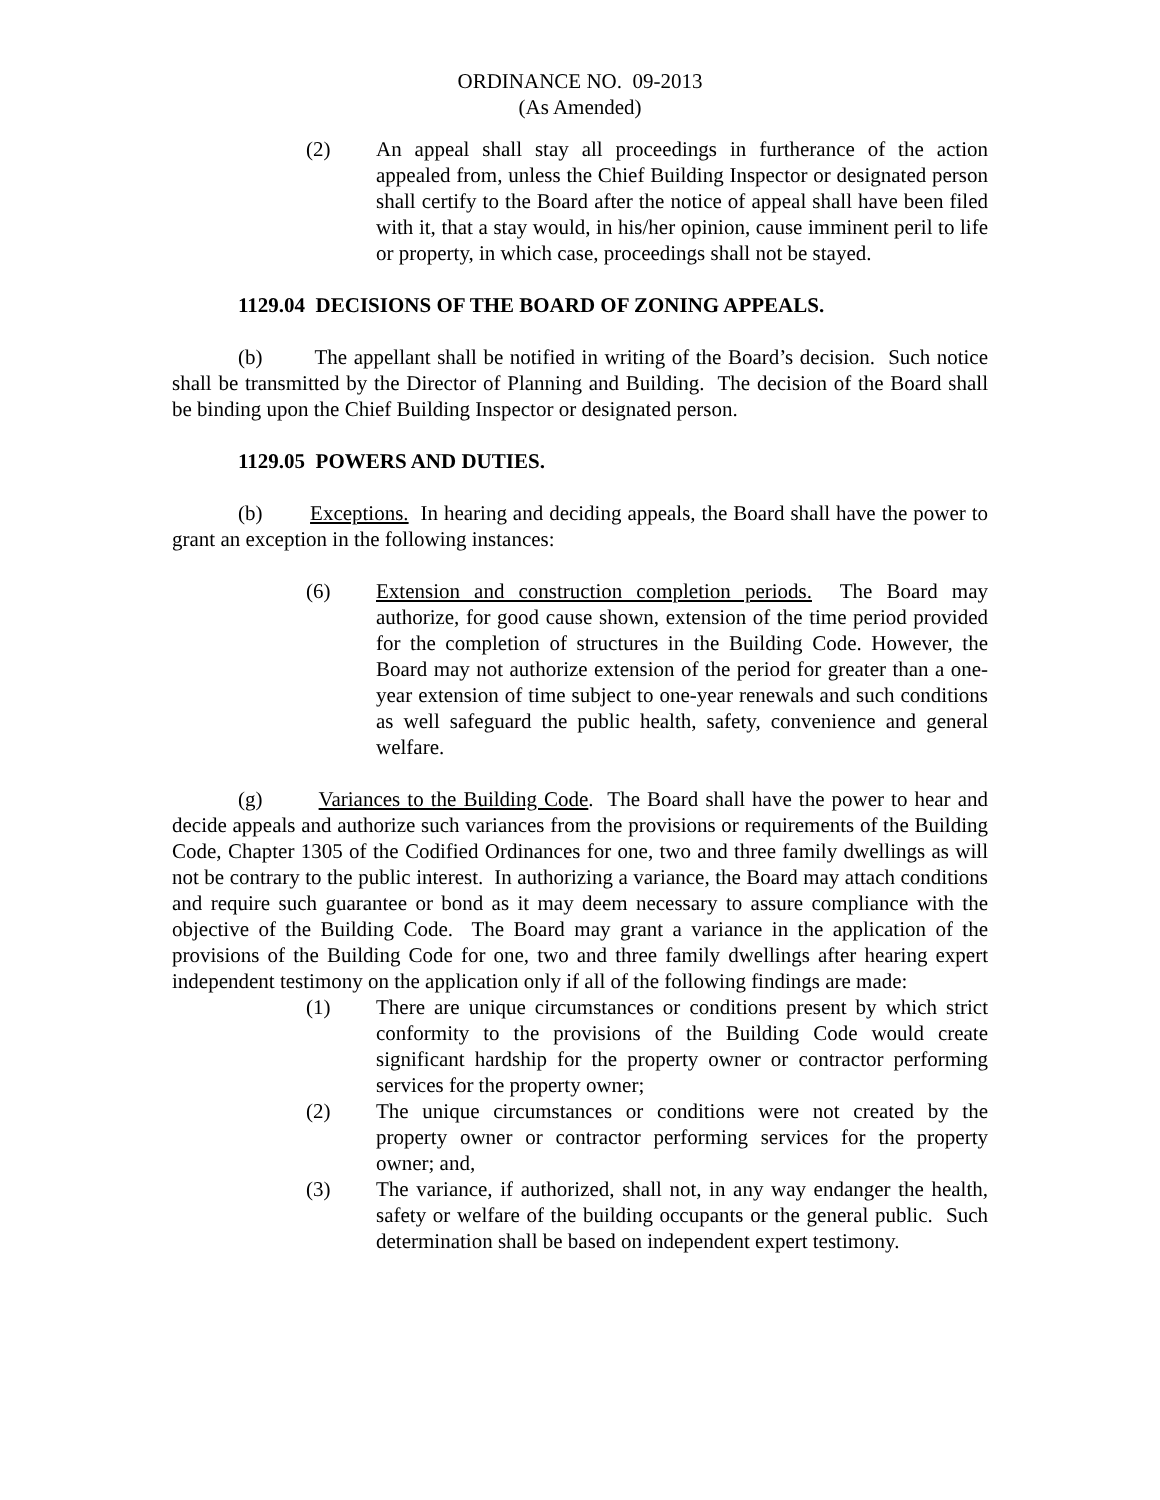ORDINANCE NO. 09-2013
(As Amended)
(2) An appeal shall stay all proceedings in furtherance of the action appealed from, unless the Chief Building Inspector or designated person shall certify to the Board after the notice of appeal shall have been filed with it, that a stay would, in his/her opinion, cause imminent peril to life or property, in which case, proceedings shall not be stayed.
1129.04 DECISIONS OF THE BOARD OF ZONING APPEALS.
(b) The appellant shall be notified in writing of the Board’s decision. Such notice shall be transmitted by the Director of Planning and Building. The decision of the Board shall be binding upon the Chief Building Inspector or designated person.
1129.05 POWERS AND DUTIES.
(b) Exceptions. In hearing and deciding appeals, the Board shall have the power to grant an exception in the following instances:
(6) Extension and construction completion periods. The Board may authorize, for good cause shown, extension of the time period provided for the completion of structures in the Building Code. However, the Board may not authorize extension of the period for greater than a one-year extension of time subject to one-year renewals and such conditions as well safeguard the public health, safety, convenience and general welfare.
(g) Variances to the Building Code. The Board shall have the power to hear and decide appeals and authorize such variances from the provisions or requirements of the Building Code, Chapter 1305 of the Codified Ordinances for one, two and three family dwellings as will not be contrary to the public interest. In authorizing a variance, the Board may attach conditions and require such guarantee or bond as it may deem necessary to assure compliance with the objective of the Building Code. The Board may grant a variance in the application of the provisions of the Building Code for one, two and three family dwellings after hearing expert independent testimony on the application only if all of the following findings are made:
(1) There are unique circumstances or conditions present by which strict conformity to the provisions of the Building Code would create significant hardship for the property owner or contractor performing services for the property owner;
(2) The unique circumstances or conditions were not created by the property owner or contractor performing services for the property owner; and,
(3) The variance, if authorized, shall not, in any way endanger the health, safety or welfare of the building occupants or the general public. Such determination shall be based on independent expert testimony.